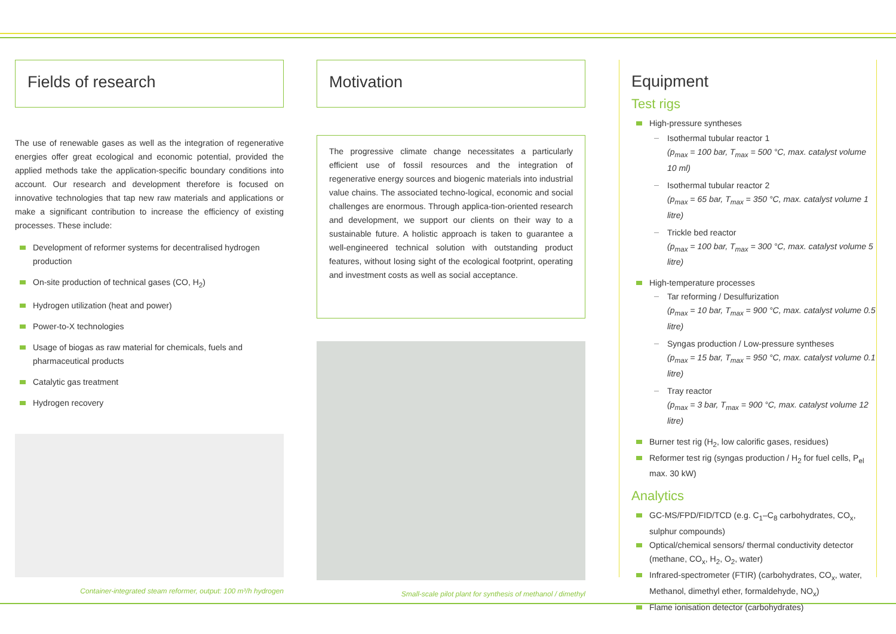Fields of research
The use of renewable gases as well as the integration of regenerative energies offer great ecological and economic potential, provided the applied methods take the application-specific boundary conditions into account. Our research and development therefore is focused on innovative technologies that tap new raw materials and applications or make a significant contribution to increase the efficiency of existing processes. These include:
Development of reformer systems for decentralised hydrogen production
On-site production of technical gases (CO, H<sub>2</sub>)
Hydrogen utilization (heat and power)
Power-to-X technologies
Usage of biogas as raw material for chemicals, fuels and pharmaceutical products
Catalytic gas treatment
Hydrogen recovery
Container-integrated steam reformer, output: 100 m³/h hydrogen
Motivation
The progressive climate change necessitates a particularly efficient use of fossil resources and the integration of regenerative energy sources and biogenic materials into industrial value chains. The associated techno-logical, economic and social challenges are enormous. Through applica-tion-oriented research and development, we support our clients on their way to a sustainable future. A holistic approach is taken to guarantee a well-engineered technical solution with outstanding product features, without losing sight of the ecological footprint, operating and investment costs as well as social acceptance.
Small-scale pilot plant for synthesis of methanol / dimethyl
Equipment
Test rigs
High-pressure syntheses
Isothermal tubular reactor 1
(p<sub>max</sub> = 100 bar, T<sub>max</sub> = 500 °C, max. catalyst volume 10 ml)
Isothermal tubular reactor 2
(p<sub>max</sub> = 65 bar, T<sub>max</sub> = 350 °C, max. catalyst volume 1 litre)
Trickle bed reactor
(p<sub>max</sub> = 100 bar, T<sub>max</sub> = 300 °C, max. catalyst volume 5 litre)
High-temperature processes
Tar reforming / Desulfurization
(p<sub>max</sub> = 10 bar, T<sub>max</sub> = 900 °C, max. catalyst volume 0.5 litre)
Syngas production / Low-pressure syntheses
(p<sub>max</sub> = 15 bar, T<sub>max</sub> = 950 °C, max. catalyst volume 0.1 litre)
Tray reactor
(p<sub>max</sub> = 3 bar, T<sub>max</sub> = 900 °C, max. catalyst volume 12 litre)
Burner test rig (H<sub>2</sub>, low calorific gases, residues)
Reformer test rig (syngas production / H<sub>2</sub> for fuel cells, P<sub>el</sub> max. 30 kW)
Analytics
GC-MS/FPD/FID/TCD (e.g. C<sub>1</sub>–C<sub>8</sub> carbohydrates, CO<sub>x</sub>, sulphur compounds)
Optical/chemical sensors/ thermal conductivity detector (methane, CO<sub>x</sub>, H<sub>2</sub>, O<sub>2</sub>, water)
Infrared-spectrometer (FTIR) (carbohydrates, CO<sub>x</sub>, water, Methanol, dimethyl ether, formaldehyde, NO<sub>x</sub>)
Flame ionisation detector (carbohydrates)